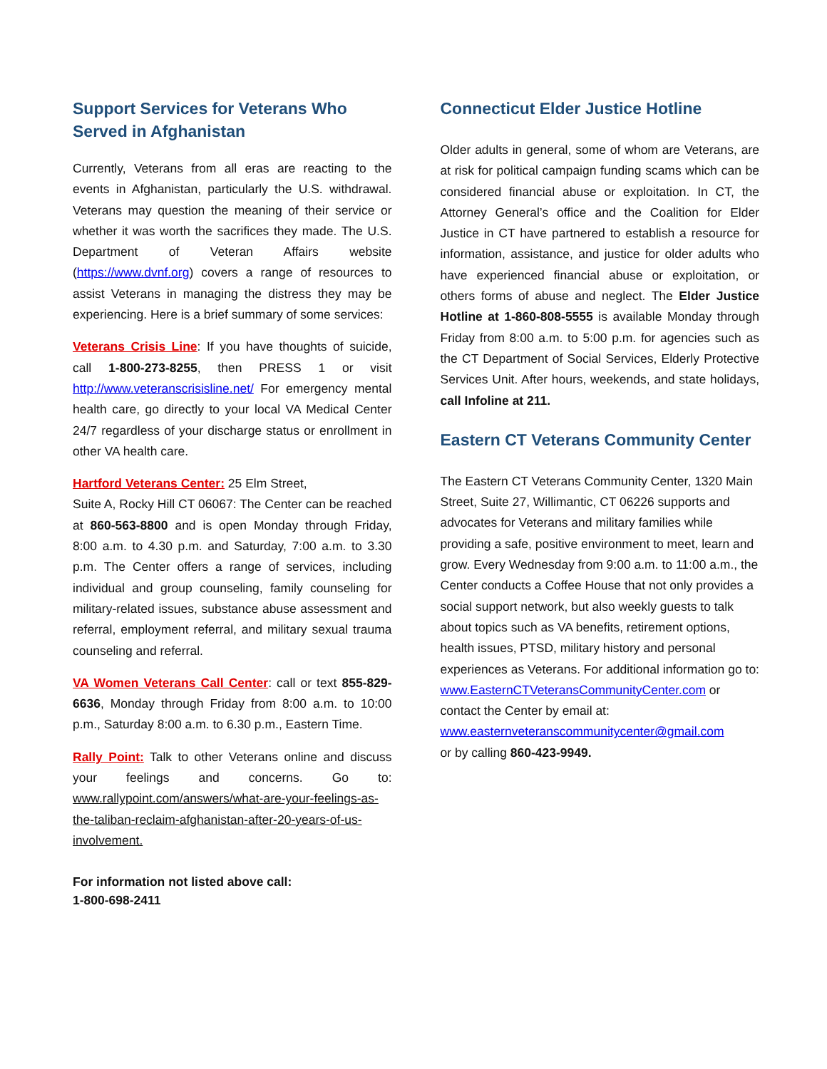Support Services for Veterans Who Served in Afghanistan
Currently, Veterans from all eras are reacting to the events in Afghanistan, particularly the U.S. withdrawal. Veterans may question the meaning of their service or whether it was worth the sacrifices they made. The U.S. Department of Veteran Affairs website (https://www.dvnf.org) covers a range of resources to assist Veterans in managing the distress they may be experiencing. Here is a brief summary of some services:
Veterans Crisis Line: If you have thoughts of suicide, call 1-800-273-8255, then PRESS 1 or visit http://www.veteranscrisisline.net/ For emergency mental health care, go directly to your local VA Medical Center 24/7 regardless of your discharge status or enrollment in other VA health care.
Hartford Veterans Center: 25 Elm Street,
Suite A, Rocky Hill CT 06067: The Center can be reached at 860-563-8800 and is open Monday through Friday, 8:00 a.m. to 4.30 p.m. and Saturday, 7:00 a.m. to 3.30 p.m. The Center offers a range of services, including individual and group counseling, family counseling for military-related issues, substance abuse assessment and referral, employment referral, and military sexual trauma counseling and referral.
VA Women Veterans Call Center: call or text 855-829-6636, Monday through Friday from 8:00 a.m. to 10:00 p.m., Saturday 8:00 a.m. to 6.30 p.m., Eastern Time.
Rally Point: Talk to other Veterans online and discuss your feelings and concerns. Go to: www.rallypoint.com/answers/what-are-your-feelings-as-the-taliban-reclaim-afghanistan-after-20-years-of-us-involvement.
For information not listed above call:
1-800-698-2411
Connecticut Elder Justice Hotline
Older adults in general, some of whom are Veterans, are at risk for political campaign funding scams which can be considered financial abuse or exploitation. In CT, the Attorney General’s office and the Coalition for Elder Justice in CT have partnered to establish a resource for information, assistance, and justice for older adults who have experienced financial abuse or exploitation, or others forms of abuse and neglect. The Elder Justice Hotline at 1-860-808-5555 is available Monday through Friday from 8:00 a.m. to 5:00 p.m. for agencies such as the CT Department of Social Services, Elderly Protective Services Unit. After hours, weekends, and state holidays, call Infoline at 211.
Eastern CT Veterans Community Center
The Eastern CT Veterans Community Center, 1320 Main Street, Suite 27, Willimantic, CT 06226 supports and advocates for Veterans and military families while providing a safe, positive environment to meet, learn and grow. Every Wednesday from 9:00 a.m. to 11:00 a.m., the Center conducts a Coffee House that not only provides a social support network, but also weekly guests to talk about topics such as VA benefits, retirement options, health issues, PTSD, military history and personal experiences as Veterans. For additional information go to:
www.EasternCTVeteransCommunityCenter.com or contact the Center by email at:
www.easternveteranscommunitycenter@gmail.com
or by calling 860-423-9949.